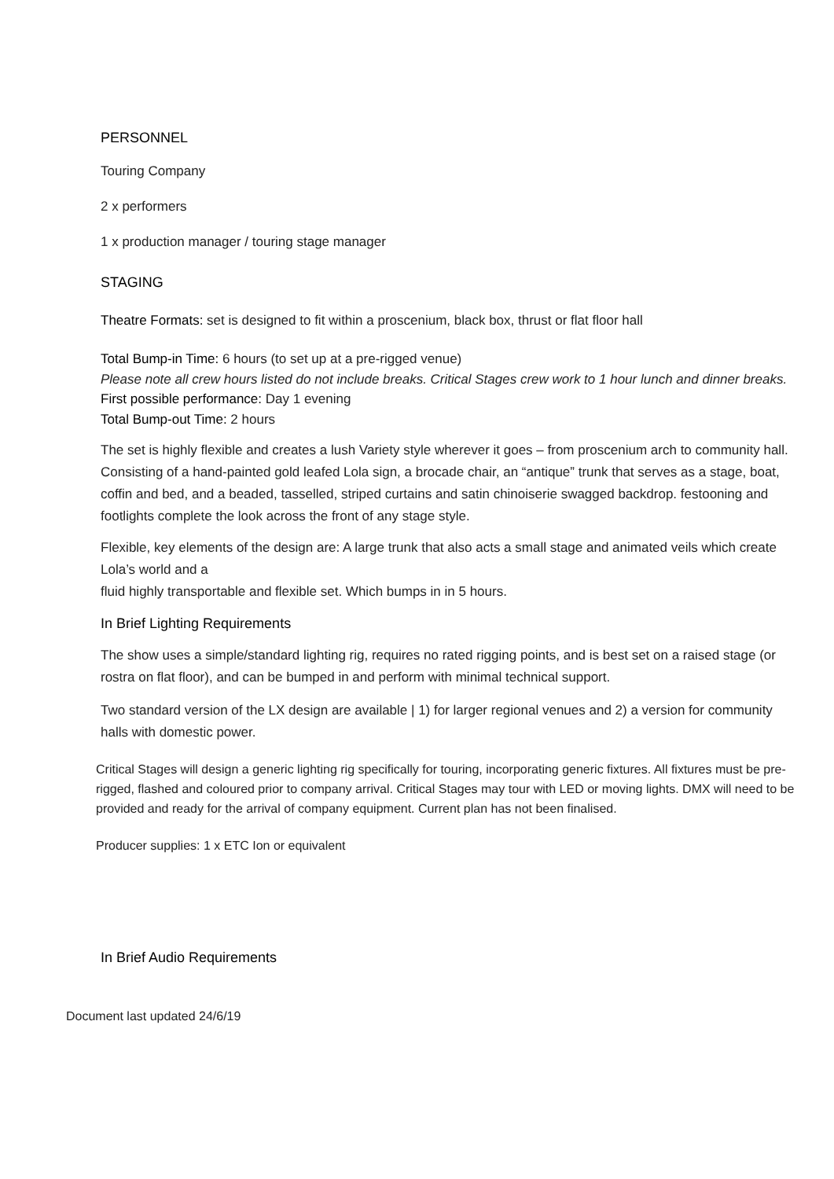PERSONNEL
Touring Company
2 x performers
1 x production manager / touring stage manager
STAGING
Theatre Formats: set is designed to fit within a proscenium, black box, thrust or flat floor hall
Total Bump-in Time: 6 hours (to set up at a pre-rigged venue)
Please note all crew hours listed do not include breaks. Critical Stages crew work to 1 hour lunch and dinner breaks.
First possible performance: Day 1 evening
Total Bump-out Time: 2 hours
The set is highly flexible and creates a lush Variety style wherever it goes – from proscenium arch to community hall. Consisting of a hand-painted gold leafed Lola sign, a brocade chair, an “antique” trunk that serves as a stage, boat, coffin and bed, and a beaded, tasselled, striped curtains and satin chinoiserie swagged backdrop. festooning and footlights complete the look across the front of any stage style.
Flexible, key elements of the design are: A large trunk that also acts a small stage and animated veils which create Lola’s world and a
fluid highly transportable and flexible set. Which bumps in in 5 hours.
In Brief Lighting Requirements
The show uses a simple/standard lighting rig, requires no rated rigging points, and is best set on a raised stage (or rostra on flat floor), and can be bumped in and perform with minimal technical support.
Two standard version of the LX design are available | 1) for larger regional venues and 2) a version for community halls with domestic power.
Critical Stages will design a generic lighting rig specifically for touring, incorporating generic fixtures. All fixtures must be pre-rigged, flashed and coloured prior to company arrival. Critical Stages may tour with LED or moving lights. DMX will need to be provided and ready for the arrival of company equipment. Current plan has not been finalised.
Producer supplies: 1 x ETC Ion or equivalent
In Brief Audio Requirements
Document last updated 24/6/19